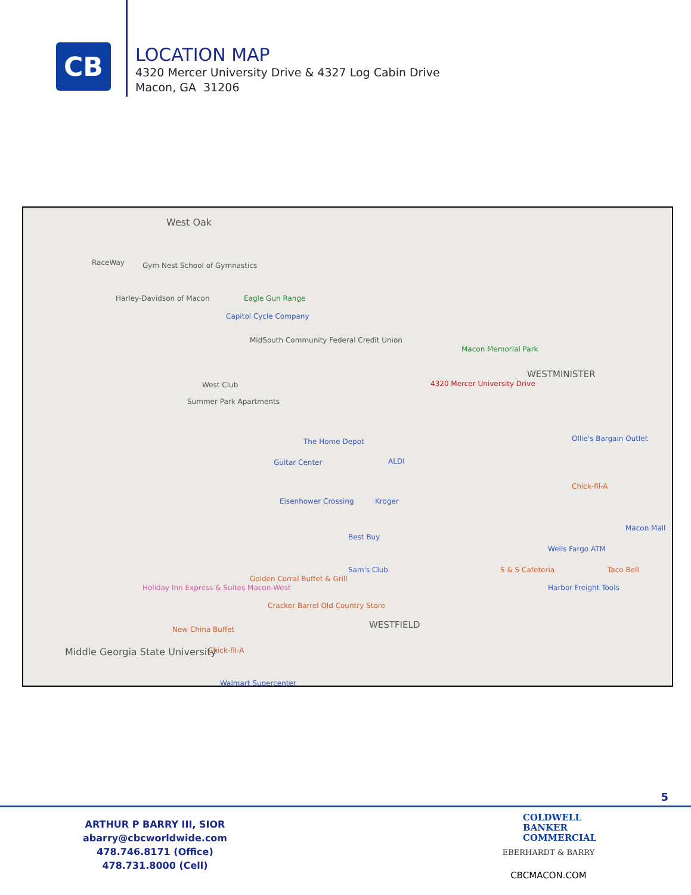CB
LOCATION MAP
4320 Mercer University Drive & 4327 Log Cabin Drive
Macon, GA 31206
West Oak
RaceWay Gym Nest School of Gymnastics
Harley-Davidson of Macon Eagle Gun Range
Capitol Cycle Company
MidSouth Community Federal Credit Union
West Club
Summer Park Apartments
Macon Memorial Park
WESTMINISTER
4320 Mercer University Drive
The Home Depot
Guitar Center ALDI
Eisenhower Crossing Kroger
Best Buy
Sam's Club
Ollie's Bargain Outlet
Chick-fil-A
Macon Mall
Wells Fargo ATM
S & S Cafeteria Taco Bell
Harbor Freight Tools
Golden Corral Buffet & Grill
Holiday Inn Express & Suites Macon-West
Cracker Barrel Old Country Store
New China Buffet
Chick-fil-A
Walmart Supercenter
WESTFIELD
Middle Georgia State University
5
ARTHUR P BARRY III, SIOR
abarry@cbcworldwide.com
478.746.8171 (Office)
478.731.8000 (Cell)
COLDWELL
BANKER
COMMERCIAL
EBERHARDT & BARRY
CBCMACON.COM